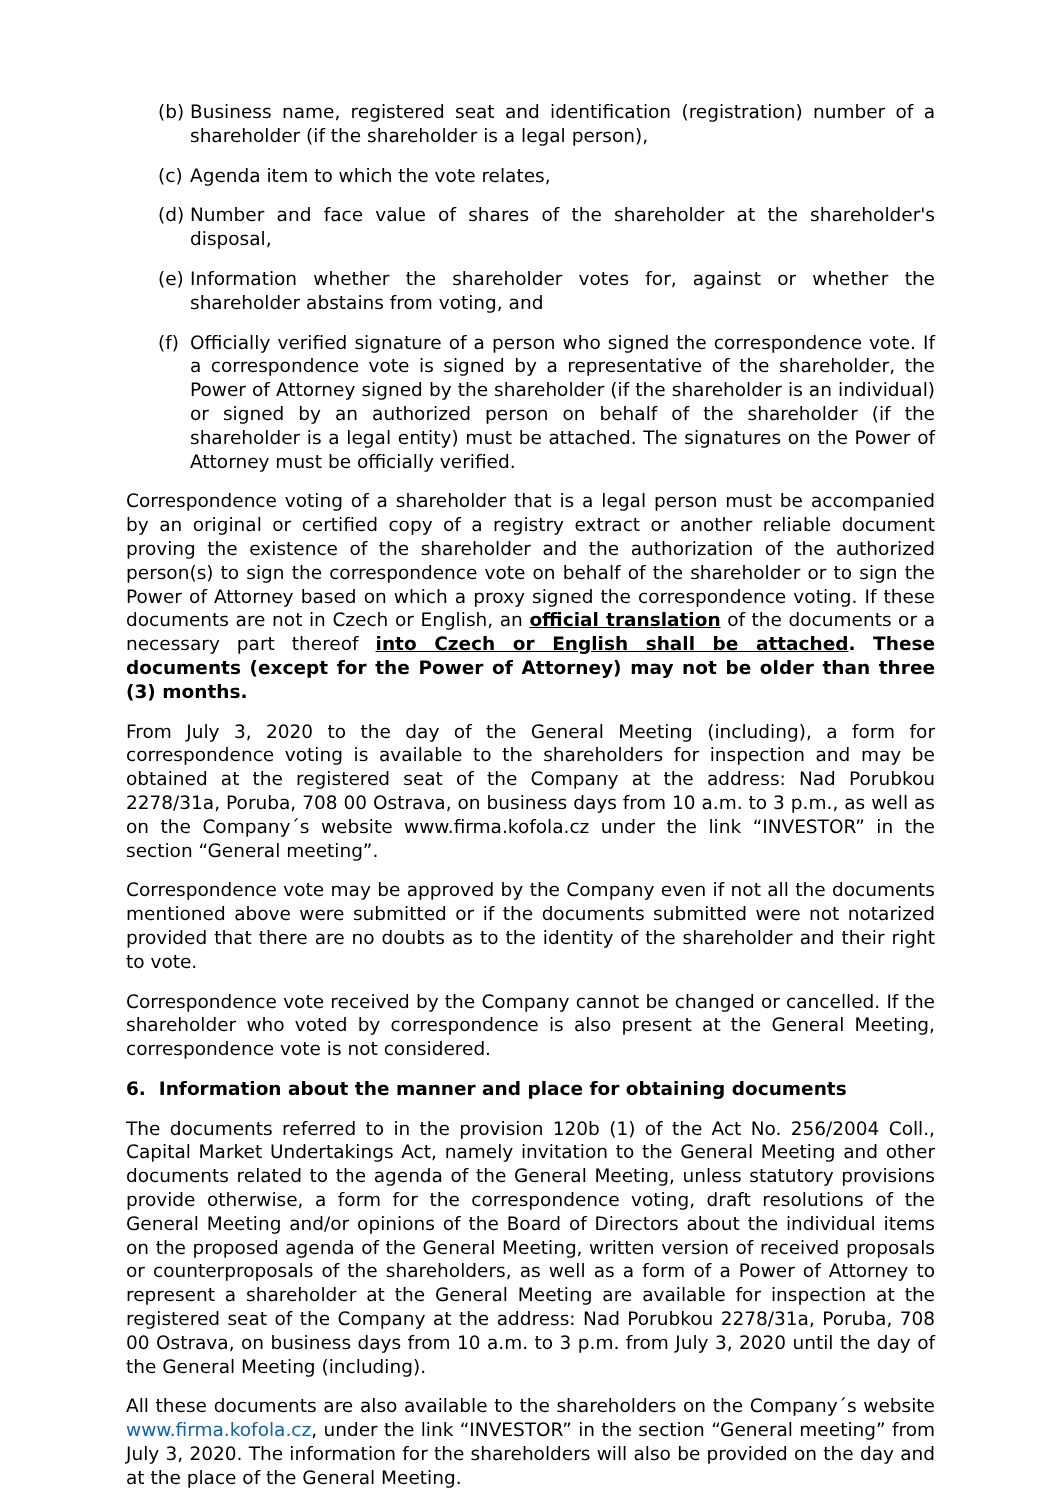(b) Business name, registered seat and identification (registration) number of a shareholder (if the shareholder is a legal person),
(c) Agenda item to which the vote relates,
(d) Number and face value of shares of the shareholder at the shareholder's disposal,
(e) Information whether the shareholder votes for, against or whether the shareholder abstains from voting, and
(f) Officially verified signature of a person who signed the correspondence vote. If a correspondence vote is signed by a representative of the shareholder, the Power of Attorney signed by the shareholder (if the shareholder is an individual) or signed by an authorized person on behalf of the shareholder (if the shareholder is a legal entity) must be attached. The signatures on the Power of Attorney must be officially verified.
Correspondence voting of a shareholder that is a legal person must be accompanied by an original or certified copy of a registry extract or another reliable document proving the existence of the shareholder and the authorization of the authorized person(s) to sign the correspondence vote on behalf of the shareholder or to sign the Power of Attorney based on which a proxy signed the correspondence voting. If these documents are not in Czech or English, an official translation of the documents or a necessary part thereof into Czech or English shall be attached. These documents (except for the Power of Attorney) may not be older than three (3) months.
From July 3, 2020 to the day of the General Meeting (including), a form for correspondence voting is available to the shareholders for inspection and may be obtained at the registered seat of the Company at the address: Nad Porubkou 2278/31a, Poruba, 708 00 Ostrava, on business days from 10 a.m. to 3 p.m., as well as on the Company´s website www.firma.kofola.cz under the link “INVESTOR” in the section “General meeting”.
Correspondence vote may be approved by the Company even if not all the documents mentioned above were submitted or if the documents submitted were not notarized provided that there are no doubts as to the identity of the shareholder and their right to vote.
Correspondence vote received by the Company cannot be changed or cancelled. If the shareholder who voted by correspondence is also present at the General Meeting, correspondence vote is not considered.
6. Information about the manner and place for obtaining documents
The documents referred to in the provision 120b (1) of the Act No. 256/2004 Coll., Capital Market Undertakings Act, namely invitation to the General Meeting and other documents related to the agenda of the General Meeting, unless statutory provisions provide otherwise, a form for the correspondence voting, draft resolutions of the General Meeting and/or opinions of the Board of Directors about the individual items on the proposed agenda of the General Meeting, written version of received proposals or counterproposals of the shareholders, as well as a form of a Power of Attorney to represent a shareholder at the General Meeting are available for inspection at the registered seat of the Company at the address: Nad Porubkou 2278/31a, Poruba, 708 00 Ostrava, on business days from 10 a.m. to 3 p.m. from July 3, 2020 until the day of the General Meeting (including).
All these documents are also available to the shareholders on the Company´s website www.firma.kofola.cz, under the link “INVESTOR” in the section “General meeting” from July 3, 2020. The information for the shareholders will also be provided on the day and at the place of the General Meeting.